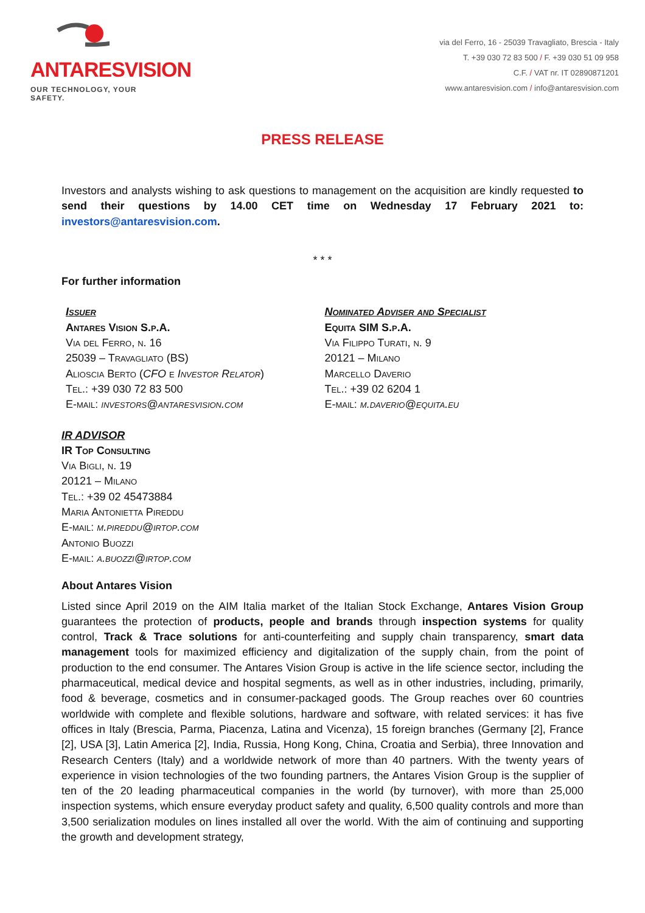ANTARESVISION
OUR TECHNOLOGY, YOUR SAFETY.
via del Ferro, 16 - 25039 Travagliato, Brescia - Italy
T. +39 030 72 83 500 / F. +39 030 51 09 958
C.F. / VAT nr. IT 02890871201
www.antaresvision.com / info@antaresvision.com
PRESS RELEASE
Investors and analysts wishing to ask questions to management on the acquisition are kindly requested to send their questions by 14.00 CET time on Wednesday 17 February 2021 to: investors@antaresvision.com.
* * *
For further information
Issuer
Antares Vision S.p.A.
Via del Ferro, n. 16
25039 – Travagliato (BS)
Alioscia Berto (CFO e Investor Relator)
Tel.: +39 030 72 83 500
E-mail: investors@antaresvision.com
Nominated Adviser and Specialist
Equita SIM S.p.A.
Via Filippo Turati, n. 9
20121 – Milano
Marcello Daverio
Tel.: +39 02 6204 1
E-mail: m.daverio@equita.eu
IR ADVISOR
IR Top Consulting
Via Bigli, n. 19
20121 – Milano
Tel.: +39 02 45473884
Maria Antonietta Pireddu
E-mail: m.pireddu@irtop.com
Antonio Buozzi
E-mail: a.buozzi@irtop.com
About Antares Vision
Listed since April 2019 on the AIM Italia market of the Italian Stock Exchange, Antares Vision Group guarantees the protection of products, people and brands through inspection systems for quality control, Track & Trace solutions for anti-counterfeiting and supply chain transparency, smart data management tools for maximized efficiency and digitalization of the supply chain, from the point of production to the end consumer. The Antares Vision Group is active in the life science sector, including the pharmaceutical, medical device and hospital segments, as well as in other industries, including, primarily, food & beverage, cosmetics and in consumer-packaged goods. The Group reaches over 60 countries worldwide with complete and flexible solutions, hardware and software, with related services: it has five offices in Italy (Brescia, Parma, Piacenza, Latina and Vicenza), 15 foreign branches (Germany [2], France [2], USA [3], Latin America [2], India, Russia, Hong Kong, China, Croatia and Serbia), three Innovation and Research Centers (Italy) and a worldwide network of more than 40 partners. With the twenty years of experience in vision technologies of the two founding partners, the Antares Vision Group is the supplier of ten of the 20 leading pharmaceutical companies in the world (by turnover), with more than 25,000 inspection systems, which ensure everyday product safety and quality, 6,500 quality controls and more than 3,500 serialization modules on lines installed all over the world. With the aim of continuing and supporting the growth and development strategy,